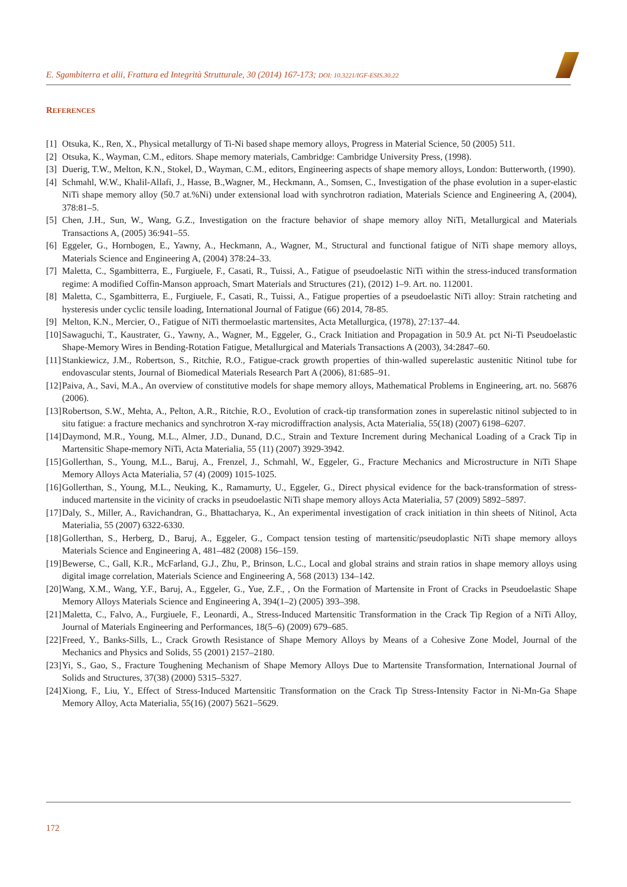E. Sgambiterra et alii, Frattura ed Integrità Strutturale, 30 (2014) 167-173; DOI: 10.3221/IGF-ESIS.30.22
REFERENCES
[1] Otsuka, K., Ren, X., Physical metallurgy of Ti-Ni based shape memory alloys, Progress in Material Science, 50 (2005) 511.
[2] Otsuka, K., Wayman, C.M., editors. Shape memory materials, Cambridge: Cambridge University Press, (1998).
[3] Duerig, T.W., Melton, K.N., Stokel, D., Wayman, C.M., editors, Engineering aspects of shape memory alloys, London: Butterworth, (1990).
[4] Schmahl, W.W., Khalil-Allafi, J., Hasse, B.,Wagner, M., Heckmann, A., Somsen, C., Investigation of the phase evolution in a super-elastic NiTi shape memory alloy (50.7 at.%Ni) under extensional load with synchrotron radiation, Materials Science and Engineering A, (2004), 378:81–5.
[5] Chen, J.H., Sun, W., Wang, G.Z., Investigation on the fracture behavior of shape memory alloy NiTi, Metallurgical and Materials Transactions A, (2005) 36:941–55.
[6] Eggeler, G., Hornbogen, E., Yawny, A., Heckmann, A., Wagner, M., Structural and functional fatigue of NiTi shape memory alloys, Materials Science and Engineering A, (2004) 378:24–33.
[7] Maletta, C., Sgambitterra, E., Furgiuele, F., Casati, R., Tuissi, A., Fatigue of pseudoelastic NiTi within the stress-induced transformation regime: A modified Coffin-Manson approach, Smart Materials and Structures (21), (2012) 1–9. Art. no. 112001.
[8] Maletta, C., Sgambitterra, E., Furgiuele, F., Casati, R., Tuissi, A., Fatigue properties of a pseudoelastic NiTi alloy: Strain ratcheting and hysteresis under cyclic tensile loading, International Journal of Fatigue (66) 2014, 78-85.
[9] Melton, K.N., Mercier, O., Fatigue of NiTi thermoelastic martensites, Acta Metallurgica, (1978), 27:137–44.
[10] Sawaguchi, T., Kaustrater, G., Yawny, A., Wagner, M., Eggeler, G., Crack Initiation and Propagation in 50.9 At. pct Ni-Ti Pseudoelastic Shape-Memory Wires in Bending-Rotation Fatigue, Metallurgical and Materials Transactions A (2003), 34:2847–60.
[11] Stankiewicz, J.M., Robertson, S., Ritchie, R.O., Fatigue-crack growth properties of thin-walled superelastic austenitic Nitinol tube for endovascular stents, Journal of Biomedical Materials Research Part A (2006), 81:685–91.
[12] Paiva, A., Savi, M.A., An overview of constitutive models for shape memory alloys, Mathematical Problems in Engineering, art. no. 56876 (2006).
[13] Robertson, S.W., Mehta, A., Pelton, A.R., Ritchie, R.O., Evolution of crack-tip transformation zones in superelastic nitinol subjected to in situ fatigue: a fracture mechanics and synchrotron X-ray microdiffraction analysis, Acta Materialia, 55(18) (2007) 6198–6207.
[14] Daymond, M.R., Young, M.L., Almer, J.D., Dunand, D.C., Strain and Texture Increment during Mechanical Loading of a Crack Tip in Martensitic Shape-memory NiTi, Acta Materialia, 55 (11) (2007) 3929-3942.
[15] Gollerthan, S., Young, M.L., Baruj, A., Frenzel, J., Schmahl, W., Eggeler, G., Fracture Mechanics and Microstructure in NiTi Shape Memory Alloys Acta Materialia, 57 (4) (2009) 1015-1025.
[16] Gollerthan, S., Young, M.L., Neuking, K., Ramamurty, U., Eggeler, G., Direct physical evidence for the back-transformation of stress-induced martensite in the vicinity of cracks in pseudoelastic NiTi shape memory alloys Acta Materialia, 57 (2009) 5892–5897.
[17] Daly, S., Miller, A., Ravichandran, G., Bhattacharya, K., An experimental investigation of crack initiation in thin sheets of Nitinol, Acta Materialia, 55 (2007) 6322-6330.
[18] Gollerthan, S., Herberg, D., Baruj, A., Eggeler, G., Compact tension testing of martensitic/pseudoplastic NiTi shape memory alloys Materials Science and Engineering A, 481–482 (2008) 156–159.
[19] Bewerse, C., Gall, K.R., McFarland, G.J., Zhu, P., Brinson, L.C., Local and global strains and strain ratios in shape memory alloys using digital image correlation, Materials Science and Engineering A, 568 (2013) 134–142.
[20] Wang, X.M., Wang, Y.F., Baruj, A., Eggeler, G., Yue, Z.F., , On the Formation of Martensite in Front of Cracks in Pseudoelastic Shape Memory Alloys Materials Science and Engineering A, 394(1–2) (2005) 393–398.
[21] Maletta, C., Falvo, A., Furgiuele, F., Leonardi, A., Stress-Induced Martensitic Transformation in the Crack Tip Region of a NiTi Alloy, Journal of Materials Engineering and Performances, 18(5–6) (2009) 679–685.
[22] Freed, Y., Banks-Sills, L., Crack Growth Resistance of Shape Memory Alloys by Means of a Cohesive Zone Model, Journal of the Mechanics and Physics and Solids, 55 (2001) 2157–2180.
[23] Yi, S., Gao, S., Fracture Toughening Mechanism of Shape Memory Alloys Due to Martensite Transformation, International Journal of Solids and Structures, 37(38) (2000) 5315–5327.
[24] Xiong, F., Liu, Y., Effect of Stress-Induced Martensitic Transformation on the Crack Tip Stress-Intensity Factor in Ni-Mn-Ga Shape Memory Alloy, Acta Materialia, 55(16) (2007) 5621–5629.
172